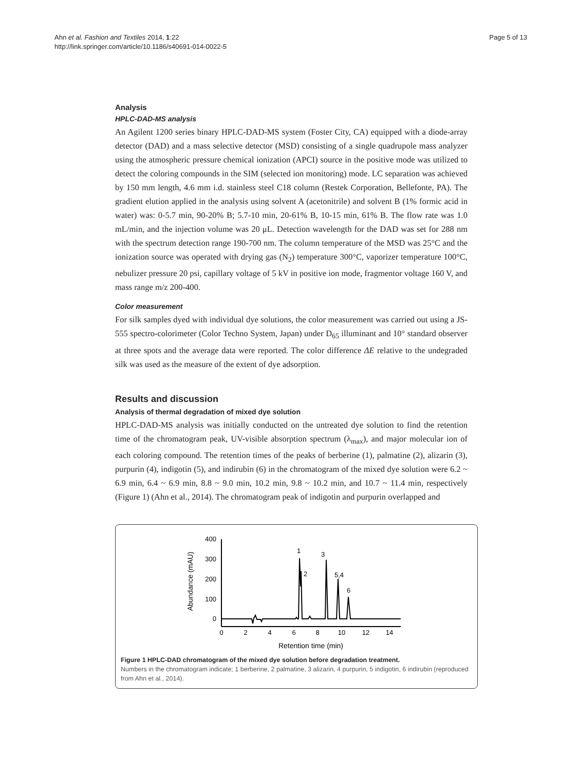Page 5 of 13 Ahn et al. Fashion and Textiles 2014, 1:22
http://link.springer.com/article/10.1186/s40691-014-0022-5
Analysis
HPLC-DAD-MS analysis
An Agilent 1200 series binary HPLC-DAD-MS system (Foster City, CA) equipped with a diode-array detector (DAD) and a mass selective detector (MSD) consisting of a single quadrupole mass analyzer using the atmospheric pressure chemical ionization (APCI) source in the positive mode was utilized to detect the coloring compounds in the SIM (selected ion monitoring) mode. LC separation was achieved by 150 mm length, 4.6 mm i.d. stainless steel C18 column (Restek Corporation, Bellefonte, PA). The gradient elution applied in the analysis using solvent A (acetonitrile) and solvent B (1% formic acid in water) was: 0-5.7 min, 90-20% B; 5.7-10 min, 20-61% B, 10-15 min, 61% B. The flow rate was 1.0 mL/min, and the injection volume was 20 μL. Detection wavelength for the DAD was set for 288 nm with the spectrum detection range 190-700 nm. The column temperature of the MSD was 25°C and the ionization source was operated with drying gas (N<sub>2</sub>) temperature 300°C, vaporizer temperature 100°C, nebulizer pressure 20 psi, capillary voltage of 5 kV in positive ion mode, fragmentor voltage 160 V, and mass range m/z 200-400.
Color measurement
For silk samples dyed with individual dye solutions, the color measurement was carried out using a JS-555 spectro-colorimeter (Color Techno System, Japan) under D<sub>65</sub> illuminant and 10° standard observer at three spots and the average data were reported. The color difference ΔE relative to the undegraded silk was used as the measure of the extent of dye adsorption.
Results and discussion
Analysis of thermal degradation of mixed dye solution
HPLC-DAD-MS analysis was initially conducted on the untreated dye solution to find the retention time of the chromatogram peak, UV-visible absorption spectrum (λ<sub>max</sub>), and major molecular ion of each coloring compound. The retention times of the peaks of berberine (1), palmatine (2), alizarin (3), purpurin (4), indigotin (5), and indirubin (6) in the chromatogram of the mixed dye solution were 6.2 ~ 6.9 min, 6.4 ~ 6.9 min, 8.8 ~ 9.0 min, 10.2 min, 9.8 ~ 10.2 min, and 10.7 ~ 11.4 min, respectively (Figure 1) (Ahn et al., 2014). The chromatogram peak of indigotin and purpurin overlapped and
400
300
200
100
0
0
2
4
6
8
10
12
14
Retention time (min)
Abundance (mAU)
1
2
3
5,4
6
Figure 1 HPLC-DAD chromatogram of the mixed dye solution before degradation treatment.
Numbers in the chromatogram indicate; 1 berberine, 2 palmatine, 3 alizarin, 4 purpurin, 5 indigotin, 6 indirubin (reproduced from Ahn et al., 2014).